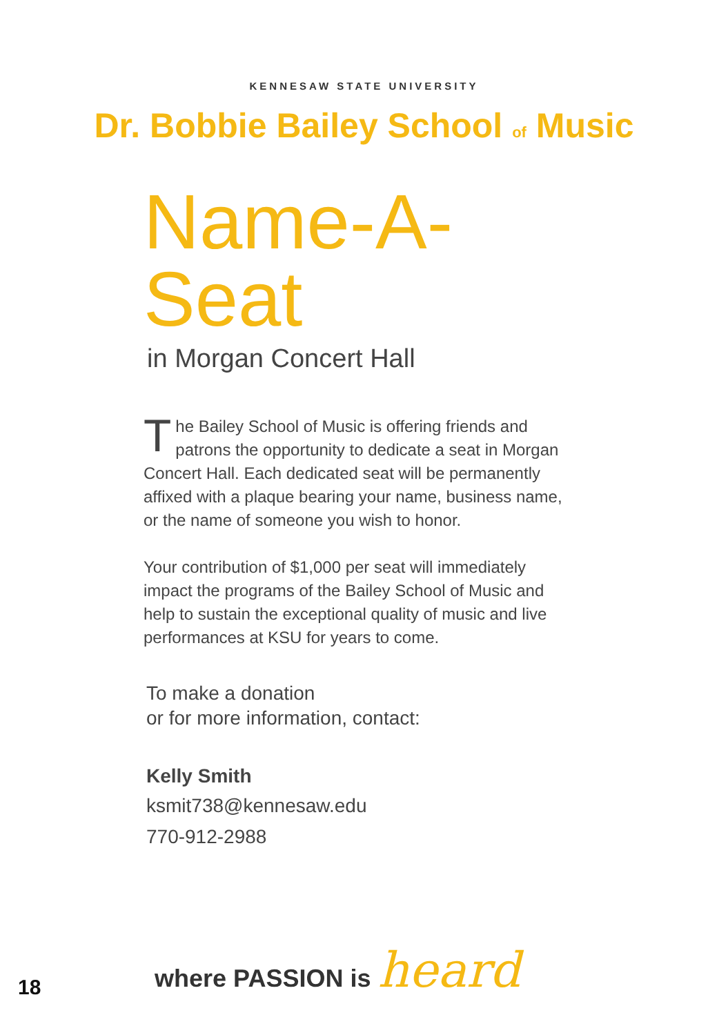KENNESAW STATE UNIVERSITY
Dr. Bobbie Bailey School of Music
Name-A-Seat
in Morgan Concert Hall
The Bailey School of Music is offering friends and patrons the opportunity to dedicate a seat in Morgan Concert Hall. Each dedicated seat will be permanently affixed with a plaque bearing your name, business name, or the name of someone you wish to honor.
Your contribution of $1,000 per seat will immediately impact the programs of the Bailey School of Music and help to sustain the exceptional quality of music and live performances at KSU for years to come.
To make a donation
or for more information, contact:
Kelly Smith
ksmit738@kennesaw.edu
770-912-2988
where PASSION is heard
18